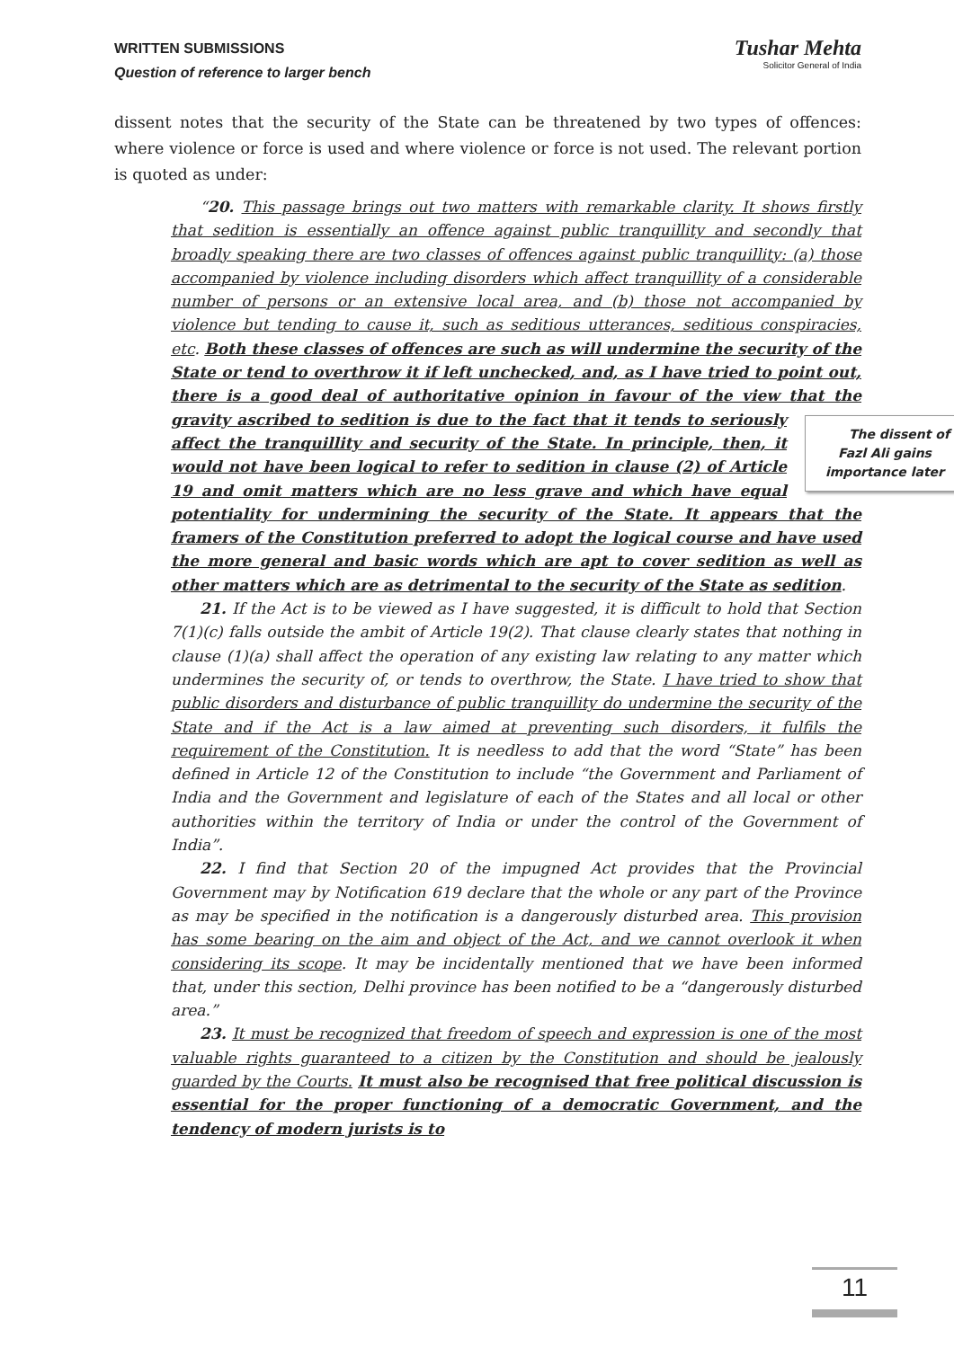WRITTEN SUBMISSIONS
Question of reference to larger bench
Tushar Mehta
Solicitor General of India
dissent notes that the security of the State can be threatened by two types of offences: where violence or force is used and where violence or force is not used. The relevant portion is quoted as under:
“20. This passage brings out two matters with remarkable clarity. It shows firstly that sedition is essentially an offence against public tranquillity and secondly that broadly speaking there are two classes of offences against public tranquillity: (a) those accompanied by violence including disorders which affect tranquillity of a considerable number of persons or an extensive local area, and (b) those not accompanied by violence but tending to cause it, such as seditious utterances, seditious conspiracies, etc. Both these classes of offences are such as will undermine the security of the State or tend to overthrow it if left unchecked, and, as I have tried to point out, there is a good deal of authoritative opinion in favour of the view that the The dissent of Fazl Ali gains importance later gravity ascribed to sedition is due to the fact that it tends to seriously affect the tranquillity and security of the State. In principle, then, it would not have been logical to refer to sedition in clause (2) of Article 19 and omit matters which are no less grave and which have equal potentiality for undermining the security of the State. It appears that the framers of the Constitution preferred to adopt the logical course and have used the more general and basic words which are apt to cover sedition as well as other matters which are as detrimental to the security of the State as sedition.
21. If the Act is to be viewed as I have suggested, it is difficult to hold that Section 7(1)(c) falls outside the ambit of Article 19(2). That clause clearly states that nothing in clause (1)(a) shall affect the operation of any existing law relating to any matter which undermines the security of, or tends to overthrow, the State. I have tried to show that public disorders and disturbance of public tranquillity do undermine the security of the State and if the Act is a law aimed at preventing such disorders, it fulfils the requirement of the Constitution. It is needless to add that the word “State” has been defined in Article 12 of the Constitution to include “the Government and Parliament of India and the Government and legislature of each of the States and all local or other authorities within the territory of India or under the control of the Government of India”.
22. I find that Section 20 of the impugned Act provides that the Provincial Government may by Notification 619 declare that the whole or any part of the Province as may be specified in the notification is a dangerously disturbed area. This provision has some bearing on the aim and object of the Act, and we cannot overlook it when considering its scope. It may be incidentally mentioned that we have been informed that, under this section, Delhi province has been notified to be a “dangerously disturbed area.”
23. It must be recognized that freedom of speech and expression is one of the most valuable rights guaranteed to a citizen by the Constitution and should be jealously guarded by the Courts. It must also be recognised that free political discussion is essential for the proper functioning of a democratic Government, and the tendency of modern jurists is to
11